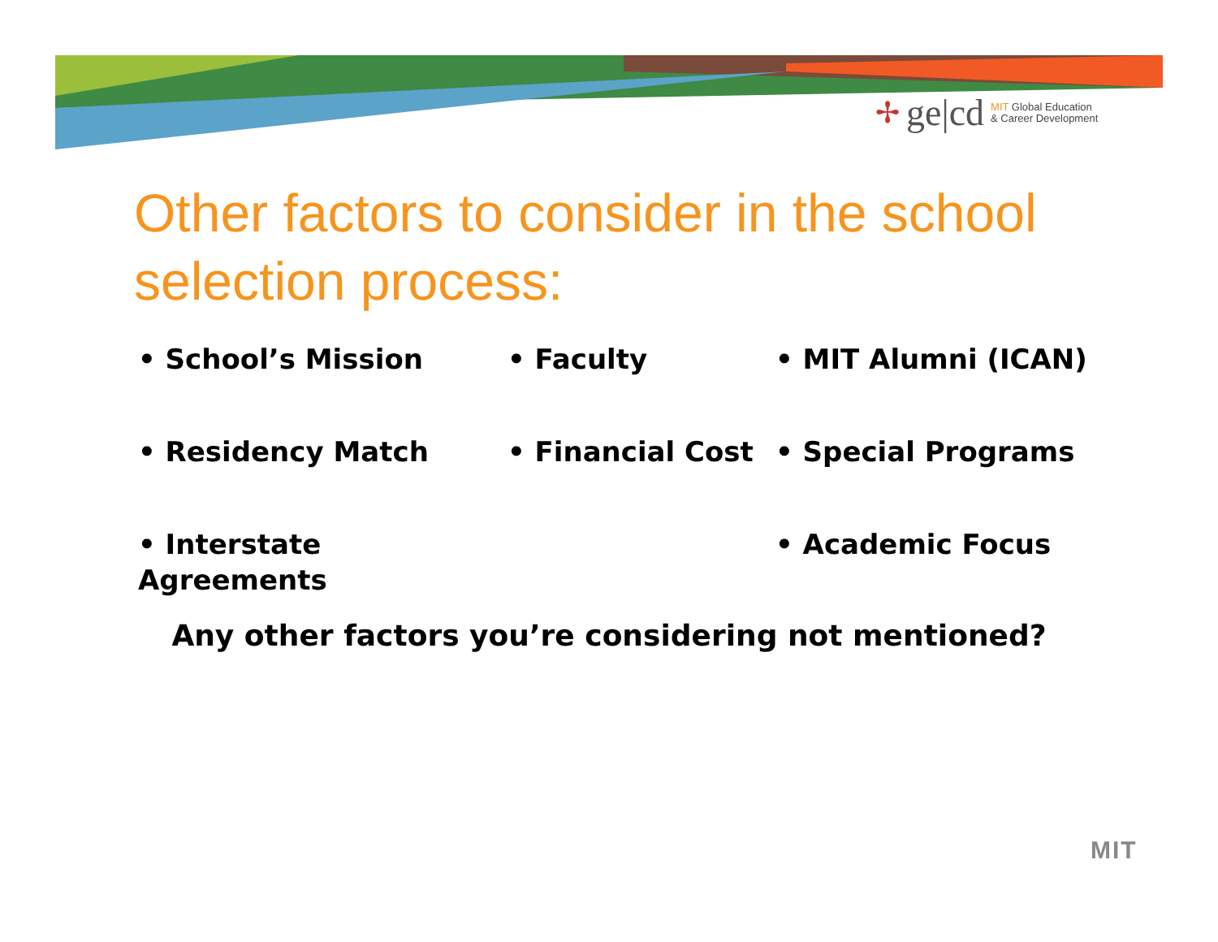✢ ge|cd MIT Global Education
& Career Development
Other factors to consider in the school selection process:
• School’s Mission
• Faculty
• MIT Alumni (ICAN)
• Residency Match
• Financial Cost
• Special Programs
• Interstate Agreements
• Academic Focus
Any other factors you’re considering not mentioned?
MIT